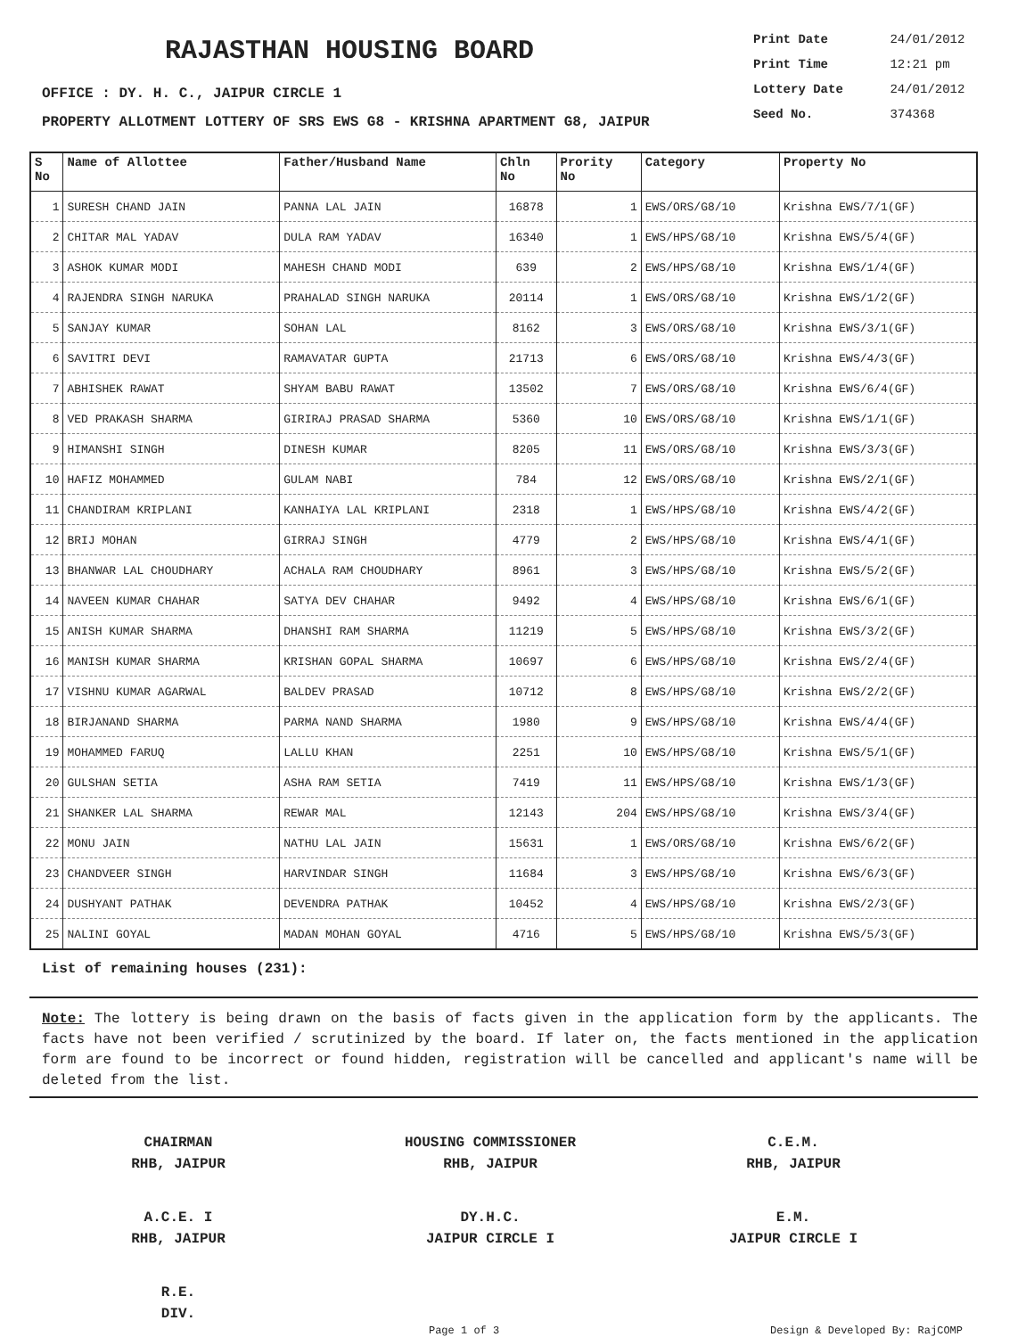RAJASTHAN HOUSING BOARD
Print Date 24/01/2012
Print Time 12:21 pm
Lottery Date 24/01/2012
Seed No. 374368
OFFICE : DY. H. C., JAIPUR CIRCLE 1
PROPERTY ALLOTMENT LOTTERY OF SRS EWS G8 - KRISHNA APARTMENT G8, JAIPUR
| S No | Name of Allottee | Father/Husband Name | Chln No | Prority No | Category | Property No |
| --- | --- | --- | --- | --- | --- | --- |
| 1 | SURESH CHAND JAIN | PANNA LAL JAIN | 16878 | 1 | EWS/ORS/G8/10 | Krishna EWS/7/1(GF) |
| 2 | CHITAR MAL YADAV | DULA RAM YADAV | 16340 | 1 | EWS/HPS/G8/10 | Krishna EWS/5/4(GF) |
| 3 | ASHOK KUMAR MODI | MAHESH CHAND MODI | 639 | 2 | EWS/HPS/G8/10 | Krishna EWS/1/4(GF) |
| 4 | RAJENDRA SINGH NARUKA | PRAHALAD SINGH NARUKA | 20114 | 1 | EWS/ORS/G8/10 | Krishna EWS/1/2(GF) |
| 5 | SANJAY KUMAR | SOHAN LAL | 8162 | 3 | EWS/ORS/G8/10 | Krishna EWS/3/1(GF) |
| 6 | SAVITRI DEVI | RAMAVATAR GUPTA | 21713 | 6 | EWS/ORS/G8/10 | Krishna EWS/4/3(GF) |
| 7 | ABHISHEK RAWAT | SHYAM BABU RAWAT | 13502 | 7 | EWS/ORS/G8/10 | Krishna EWS/6/4(GF) |
| 8 | VED PRAKASH SHARMA | GIRIRAJ PRASAD SHARMA | 5360 | 10 | EWS/ORS/G8/10 | Krishna EWS/1/1(GF) |
| 9 | HIMANSHI SINGH | DINESH KUMAR | 8205 | 11 | EWS/ORS/G8/10 | Krishna EWS/3/3(GF) |
| 10 | HAFIZ MOHAMMED | GULAM NABI | 784 | 12 | EWS/ORS/G8/10 | Krishna EWS/2/1(GF) |
| 11 | CHANDIRAM KRIPLANI | KANHAIYA LAL KRIPLANI | 2318 | 1 | EWS/HPS/G8/10 | Krishna EWS/4/2(GF) |
| 12 | BRIJ MOHAN | GIRRAJ SINGH | 4779 | 2 | EWS/HPS/G8/10 | Krishna EWS/4/1(GF) |
| 13 | BHANWAR LAL CHOUDHARY | ACHALA RAM CHOUDHARY | 8961 | 3 | EWS/HPS/G8/10 | Krishna EWS/5/2(GF) |
| 14 | NAVEEN KUMAR CHAHAR | SATYA DEV CHAHAR | 9492 | 4 | EWS/HPS/G8/10 | Krishna EWS/6/1(GF) |
| 15 | ANISH KUMAR SHARMA | DHANSHI RAM SHARMA | 11219 | 5 | EWS/HPS/G8/10 | Krishna EWS/3/2(GF) |
| 16 | MANISH KUMAR SHARMA | KRISHAN GOPAL SHARMA | 10697 | 6 | EWS/HPS/G8/10 | Krishna EWS/2/4(GF) |
| 17 | VISHNU KUMAR AGARWAL | BALDEV PRASAD | 10712 | 8 | EWS/HPS/G8/10 | Krishna EWS/2/2(GF) |
| 18 | BIRJANAND SHARMA | PARMA NAND SHARMA | 1980 | 9 | EWS/HPS/G8/10 | Krishna EWS/4/4(GF) |
| 19 | MOHAMMED FARUQ | LALLU KHAN | 2251 | 10 | EWS/HPS/G8/10 | Krishna EWS/5/1(GF) |
| 20 | GULSHAN SETIA | ASHA RAM SETIA | 7419 | 11 | EWS/HPS/G8/10 | Krishna EWS/1/3(GF) |
| 21 | SHANKER LAL SHARMA | REWAR MAL | 12143 | 204 | EWS/HPS/G8/10 | Krishna EWS/3/4(GF) |
| 22 | MONU JAIN | NATHU LAL JAIN | 15631 | 1 | EWS/ORS/G8/10 | Krishna EWS/6/2(GF) |
| 23 | CHANDVEER SINGH | HARVINDAR SINGH | 11684 | 3 | EWS/HPS/G8/10 | Krishna EWS/6/3(GF) |
| 24 | DUSHYANT PATHAK | DEVENDRA PATHAK | 10452 | 4 | EWS/HPS/G8/10 | Krishna EWS/2/3(GF) |
| 25 | NALINI GOYAL | MADAN MOHAN GOYAL | 4716 | 5 | EWS/HPS/G8/10 | Krishna EWS/5/3(GF) |
List of remaining houses (231):
Note: The lottery is being drawn on the basis of facts given in the application form by the applicants. The facts have not been verified / scrutinized by the board. If later on, the facts mentioned in the application form are found to be incorrect or found hidden, registration will be cancelled and applicant's name will be deleted from the list.
CHAIRMAN
RHB, JAIPUR
HOUSING COMMISSIONER
RHB, JAIPUR
C.E.M.
RHB, JAIPUR
A.C.E. I
RHB, JAIPUR
DY.H.C.
JAIPUR CIRCLE I
E.M.
JAIPUR CIRCLE I
R.E.
DIV.
Page 1 of 3 Design & Developed By: RajCOMP